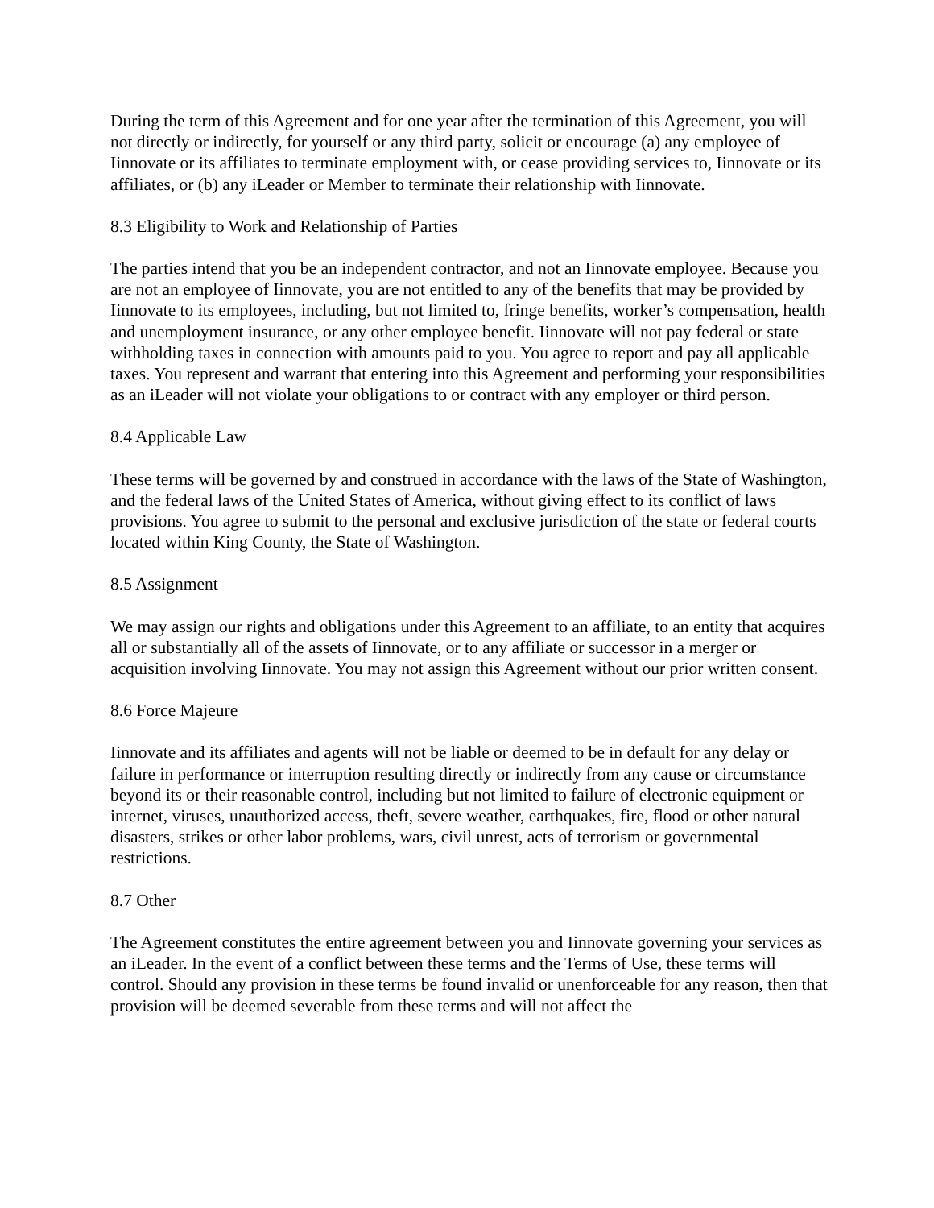During the term of this Agreement and for one year after the termination of this Agreement, you will not directly or indirectly, for yourself or any third party, solicit or encourage (a) any employee of Iinnovate or its affiliates to terminate employment with, or cease providing services to, Iinnovate or its affiliates, or (b) any iLeader or Member to terminate their relationship with Iinnovate.
8.3 Eligibility to Work and Relationship of Parties
The parties intend that you be an independent contractor, and not an Iinnovate employee. Because you are not an employee of Iinnovate, you are not entitled to any of the benefits that may be provided by Iinnovate to its employees, including, but not limited to, fringe benefits, worker’s compensation, health and unemployment insurance, or any other employee benefit. Iinnovate will not pay federal or state withholding taxes in connection with amounts paid to you. You agree to report and pay all applicable taxes. You represent and warrant that entering into this Agreement and performing your responsibilities as an iLeader will not violate your obligations to or contract with any employer or third person.
8.4 Applicable Law
These terms will be governed by and construed in accordance with the laws of the State of Washington, and the federal laws of the United States of America, without giving effect to its conflict of laws provisions. You agree to submit to the personal and exclusive jurisdiction of the state or federal courts located within King County, the State of Washington.
8.5 Assignment
We may assign our rights and obligations under this Agreement to an affiliate, to an entity that acquires all or substantially all of the assets of Iinnovate, or to any affiliate or successor in a merger or acquisition involving Iinnovate. You may not assign this Agreement without our prior written consent.
8.6 Force Majeure
Iinnovate and its affiliates and agents will not be liable or deemed to be in default for any delay or failure in performance or interruption resulting directly or indirectly from any cause or circumstance beyond its or their reasonable control, including but not limited to failure of electronic equipment or internet, viruses, unauthorized access, theft, severe weather, earthquakes, fire, flood or other natural disasters, strikes or other labor problems, wars, civil unrest, acts of terrorism or governmental restrictions.
8.7 Other
The Agreement constitutes the entire agreement between you and Iinnovate governing your services as an iLeader. In the event of a conflict between these terms and the Terms of Use, these terms will control. Should any provision in these terms be found invalid or unenforceable for any reason, then that provision will be deemed severable from these terms and will not affect the